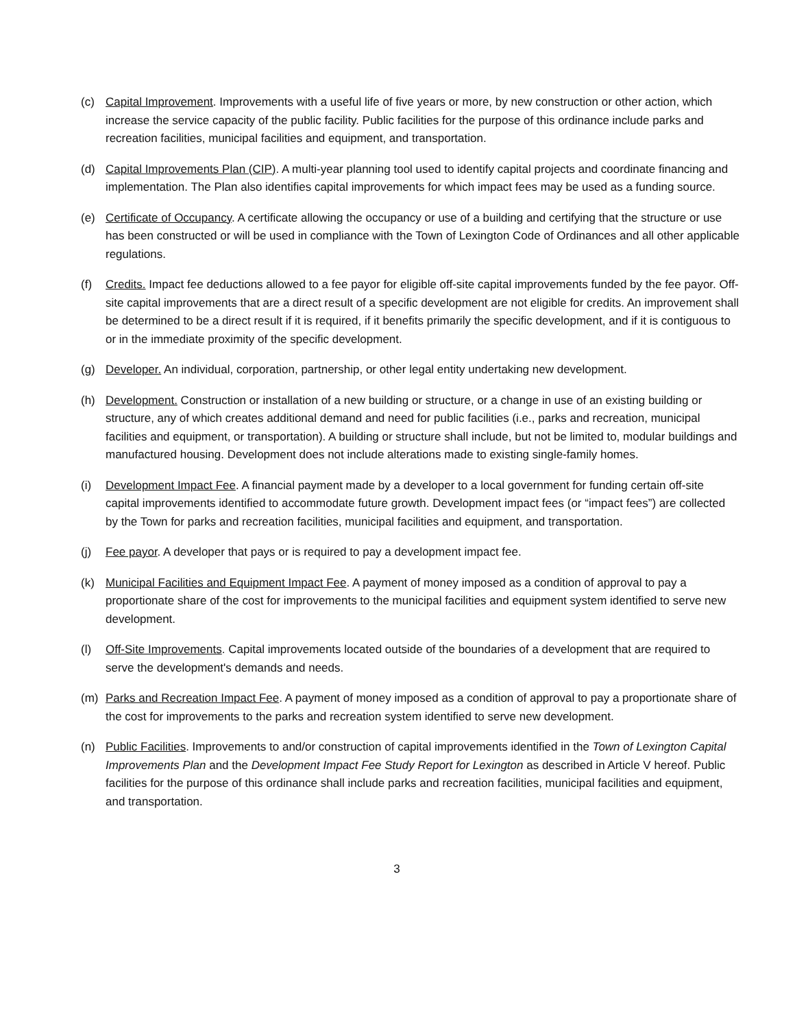(c) Capital Improvement. Improvements with a useful life of five years or more, by new construction or other action, which increase the service capacity of the public facility. Public facilities for the purpose of this ordinance include parks and recreation facilities, municipal facilities and equipment, and transportation.
(d) Capital Improvements Plan (CIP). A multi-year planning tool used to identify capital projects and coordinate financing and implementation. The Plan also identifies capital improvements for which impact fees may be used as a funding source.
(e) Certificate of Occupancy. A certificate allowing the occupancy or use of a building and certifying that the structure or use has been constructed or will be used in compliance with the Town of Lexington Code of Ordinances and all other applicable regulations.
(f) Credits. Impact fee deductions allowed to a fee payor for eligible off-site capital improvements funded by the fee payor. Off-site capital improvements that are a direct result of a specific development are not eligible for credits. An improvement shall be determined to be a direct result if it is required, if it benefits primarily the specific development, and if it is contiguous to or in the immediate proximity of the specific development.
(g) Developer. An individual, corporation, partnership, or other legal entity undertaking new development.
(h) Development. Construction or installation of a new building or structure, or a change in use of an existing building or structure, any of which creates additional demand and need for public facilities (i.e., parks and recreation, municipal facilities and equipment, or transportation). A building or structure shall include, but not be limited to, modular buildings and manufactured housing. Development does not include alterations made to existing single-family homes.
(i) Development Impact Fee. A financial payment made by a developer to a local government for funding certain off-site capital improvements identified to accommodate future growth. Development impact fees (or “impact fees”) are collected by the Town for parks and recreation facilities, municipal facilities and equipment, and transportation.
(j) Fee payor. A developer that pays or is required to pay a development impact fee.
(k) Municipal Facilities and Equipment Impact Fee. A payment of money imposed as a condition of approval to pay a proportionate share of the cost for improvements to the municipal facilities and equipment system identified to serve new development.
(l) Off-Site Improvements. Capital improvements located outside of the boundaries of a development that are required to serve the development's demands and needs.
(m) Parks and Recreation Impact Fee. A payment of money imposed as a condition of approval to pay a proportionate share of the cost for improvements to the parks and recreation system identified to serve new development.
(n) Public Facilities. Improvements to and/or construction of capital improvements identified in the Town of Lexington Capital Improvements Plan and the Development Impact Fee Study Report for Lexington as described in Article V hereof. Public facilities for the purpose of this ordinance shall include parks and recreation facilities, municipal facilities and equipment, and transportation.
3